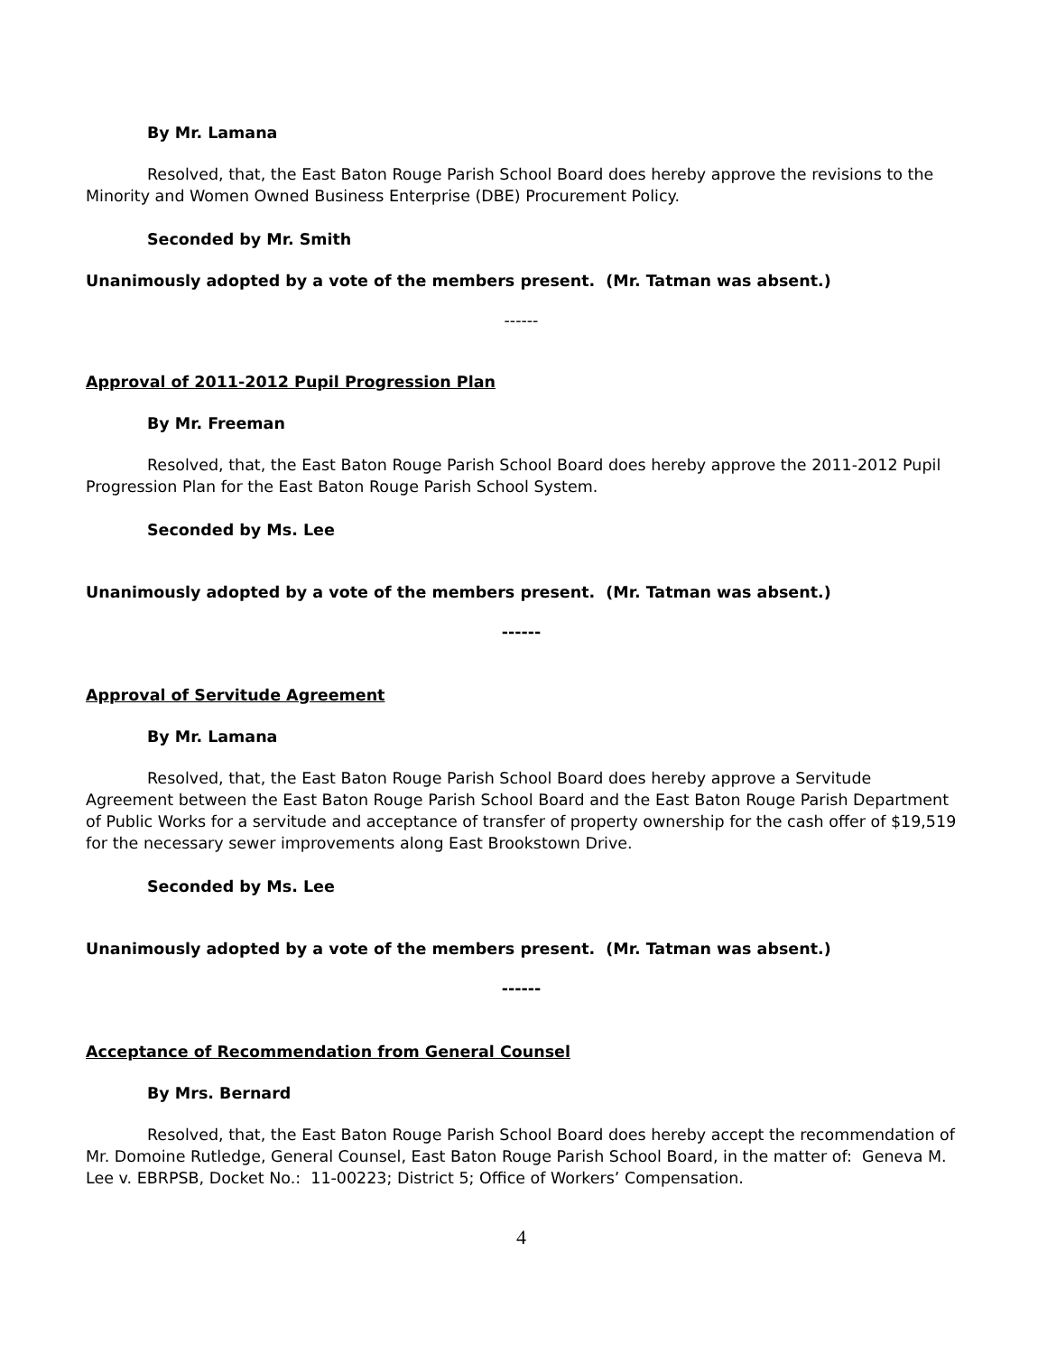By Mr. Lamana
Resolved, that, the East Baton Rouge Parish School Board does hereby approve the revisions to the Minority and Women Owned Business Enterprise (DBE) Procurement Policy.
Seconded by Mr. Smith
Unanimously adopted by a vote of the members present. (Mr. Tatman was absent.)
------
Approval of 2011-2012 Pupil Progression Plan
By Mr. Freeman
Resolved, that, the East Baton Rouge Parish School Board does hereby approve the 2011-2012 Pupil Progression Plan for the East Baton Rouge Parish School System.
Seconded by Ms. Lee
Unanimously adopted by a vote of the members present. (Mr. Tatman was absent.)
------
Approval of Servitude Agreement
By Mr. Lamana
Resolved, that, the East Baton Rouge Parish School Board does hereby approve a Servitude Agreement between the East Baton Rouge Parish School Board and the East Baton Rouge Parish Department of Public Works for a servitude and acceptance of transfer of property ownership for the cash offer of $19,519 for the necessary sewer improvements along East Brookstown Drive.
Seconded by Ms. Lee
Unanimously adopted by a vote of the members present. (Mr. Tatman was absent.)
------
Acceptance of Recommendation from General Counsel
By Mrs. Bernard
Resolved, that, the East Baton Rouge Parish School Board does hereby accept the recommendation of Mr. Domoine Rutledge, General Counsel, East Baton Rouge Parish School Board, in the matter of: Geneva M. Lee v. EBRPSB, Docket No.: 11-00223; District 5; Office of Workers’ Compensation.
4